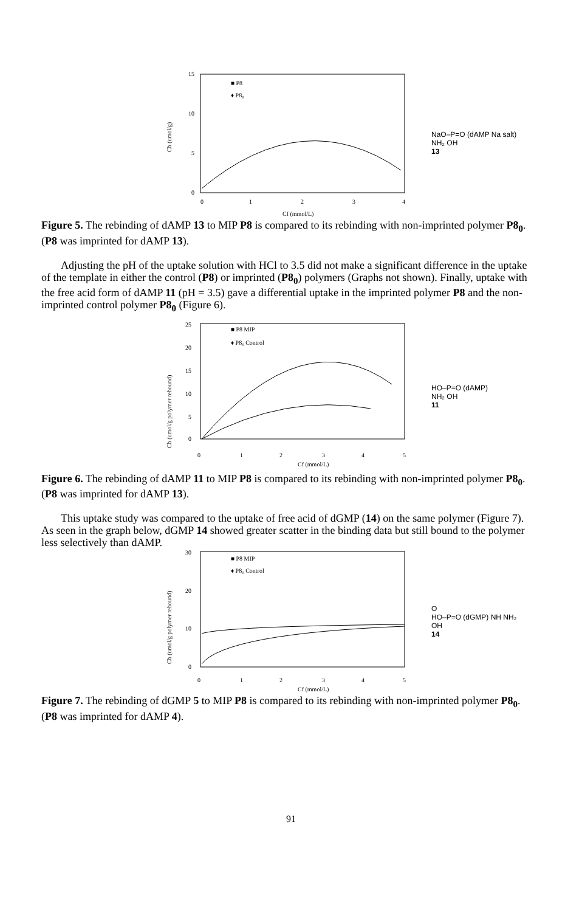Cb (umol/g)
15
10
5
0
■ P8
♦ P8₀
0
1
2
3
4
Cf (mmol/L)
NaO–P=O (dAMP Na salt)
NH₂ OH
13
Figure 5. The rebinding of dAMP 13 to MIP P8 is compared to its rebinding with non-imprinted polymer P8<sub>0</sub>. (P8 was imprinted for dAMP 13).
Adjusting the pH of the uptake solution with HCl to 3.5 did not make a significant difference in the uptake of the template in either the control (P8) or imprinted (P8<sub>0</sub>) polymers (Graphs not shown). Finally, uptake with the free acid form of dAMP 11 (pH = 3.5) gave a differential uptake in the imprinted polymer P8 and the non-imprinted control polymer P8<sub>0</sub> (Figure 6).
Cb (umol/g polymer rebound)
25
20
15
10
5
0
■ P8 MIP
♦ P8₀ Control
0
1
2
3
4
5
Cf (mmol/L)
HO–P=O (dAMP)
NH₂ OH
11
Figure 6. The rebinding of dAMP 11 to MIP P8 is compared to its rebinding with non-imprinted polymer P8<sub>0</sub>. (P8 was imprinted for dAMP 13).
This uptake study was compared to the uptake of free acid of dGMP (14) on the same polymer (Figure 7). As seen in the graph below, dGMP 14 showed greater scatter in the binding data but still bound to the polymer less selectively than dAMP.
Cb (umol/g polymer rebound)
30
20
10
0
■ P8 MIP
♦ P8₀ Control
0
1
2
3
4
5
Cf (mmol/L)
O
HO–P=O (dGMP) NH NH₂
OH
14
Figure 7. The rebinding of dGMP 5 to MIP P8 is compared to its rebinding with non-imprinted polymer P8<sub>0</sub>. (P8 was imprinted for dAMP 4).
91